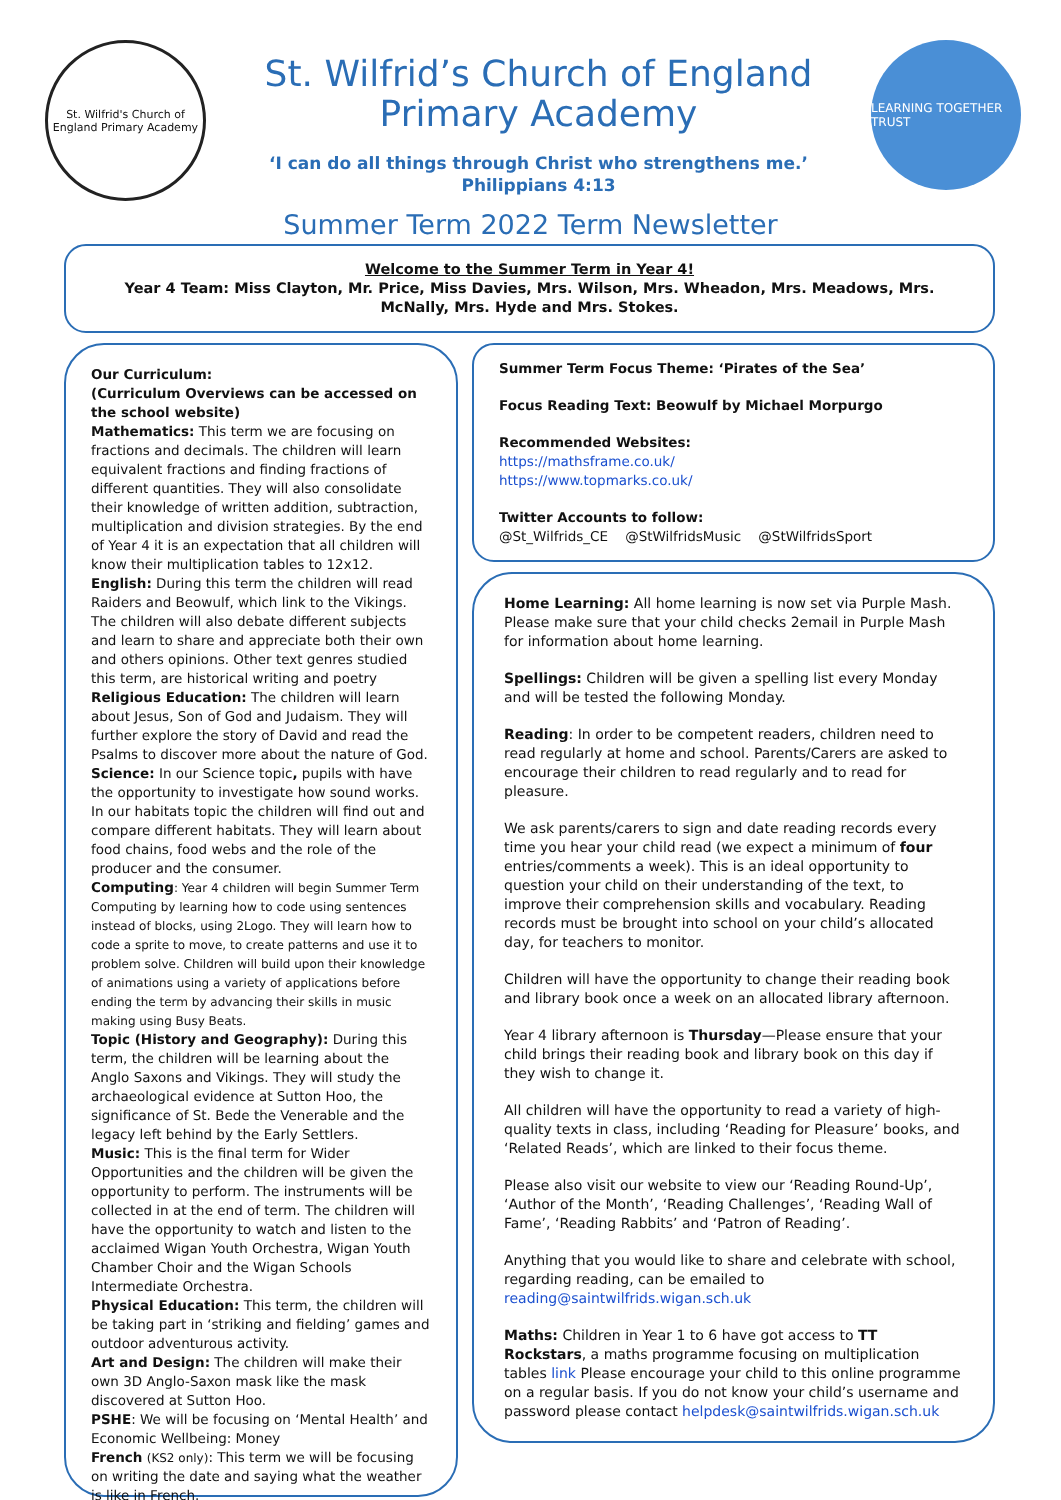St. Wilfrid's Church of England Primary Academy
St. Wilfrid’s Church of England
Primary Academy
‘I can do all things through Christ who strengthens me.’
Philippians 4:13
LEARNING TOGETHER TRUST
Summer Term 2022 Term Newsletter
Welcome to the Summer Term in Year 4!
Year 4 Team: Miss Clayton, Mr. Price, Miss Davies, Mrs. Wilson, Mrs. Wheadon, Mrs. Meadows, Mrs. McNally, Mrs. Hyde and Mrs. Stokes.
Our Curriculum:
(Curriculum Overviews can be accessed on the school website)
Mathematics: This term we are focusing on fractions and decimals. The children will learn equivalent fractions and finding fractions of different quantities. They will also consolidate their knowledge of written addition, subtraction, multiplication and division strategies. By the end of Year 4 it is an expectation that all children will know their multiplication tables to 12x12.
English: During this term the children will read Raiders and Beowulf, which link to the Vikings. The children will also debate different subjects and learn to share and appreciate both their own and others opinions. Other text genres studied this term, are historical writing and poetry
Religious Education: The children will learn about Jesus, Son of God and Judaism. They will further explore the story of David and read the Psalms to discover more about the nature of God.
Science: In our Science topic, pupils with have the opportunity to investigate how sound works.
In our habitats topic the children will find out and compare different habitats. They will learn about food chains, food webs and the role of the producer and the consumer.
Computing: Year 4 children will begin Summer Term Computing by learning how to code using sentences instead of blocks, using 2Logo. They will learn how to code a sprite to move, to create patterns and use it to problem solve. Children will build upon their knowledge of animations using a variety of applications before ending the term by advancing their skills in music making using Busy Beats.
Topic (History and Geography): During this term, the children will be learning about the Anglo Saxons and Vikings. They will study the archaeological evidence at Sutton Hoo, the significance of St. Bede the Venerable and the legacy left behind by the Early Settlers.
Music: This is the final term for Wider Opportunities and the children will be given the opportunity to perform. The instruments will be collected in at the end of term. The children will have the opportunity to watch and listen to the acclaimed Wigan Youth Orchestra, Wigan Youth Chamber Choir and the Wigan Schools Intermediate Orchestra.
Physical Education: This term, the children will be taking part in ‘striking and fielding’ games and outdoor adventurous activity.
Art and Design: The children will make their own 3D Anglo-Saxon mask like the mask discovered at Sutton Hoo.
PSHE: We will be focusing on ‘Mental Health’ and Economic Wellbeing: Money
French (KS2 only): This term we will be focusing on writing the date and saying what the weather is like in French.
Summer Term Focus Theme: ‘Pirates of the Sea’
Focus Reading Text: Beowulf by Michael Morpurgo
Recommended Websites:
https://mathsframe.co.uk/
https://www.topmarks.co.uk/
Twitter Accounts to follow:
@St_Wilfrids_CE @StWilfridsMusic @StWilfridsSport
Home Learning: All home learning is now set via Purple Mash. Please make sure that your child checks 2email in Purple Mash for information about home learning.
Spellings: Children will be given a spelling list every Monday and will be tested the following Monday.
Reading: In order to be competent readers, children need to read regularly at home and school. Parents/Carers are asked to encourage their children to read regularly and to read for pleasure.
We ask parents/carers to sign and date reading records every time you hear your child read (we expect a minimum of four entries/comments a week). This is an ideal opportunity to question your child on their understanding of the text, to improve their comprehension skills and vocabulary. Reading records must be brought into school on your child’s allocated day, for teachers to monitor.
Children will have the opportunity to change their reading book and library book once a week on an allocated library afternoon.
Year 4 library afternoon is Thursday—Please ensure that your child brings their reading book and library book on this day if they wish to change it.
All children will have the opportunity to read a variety of high-quality texts in class, including ‘Reading for Pleasure’ books, and ‘Related Reads’, which are linked to their focus theme.
Please also visit our website to view our ‘Reading Round-Up’, ‘Author of the Month’, ‘Reading Challenges’, ‘Reading Wall of Fame’, ‘Reading Rabbits’ and ‘Patron of Reading’.
Anything that you would like to share and celebrate with school, regarding reading, can be emailed to reading@saintwilfrids.wigan.sch.uk
Maths: Children in Year 1 to 6 have got access to TT Rockstars, a maths programme focusing on multiplication tables link Please encourage your child to this online programme on a regular basis. If you do not know your child’s username and password please contact helpdesk@saintwilfrids.wigan.sch.uk